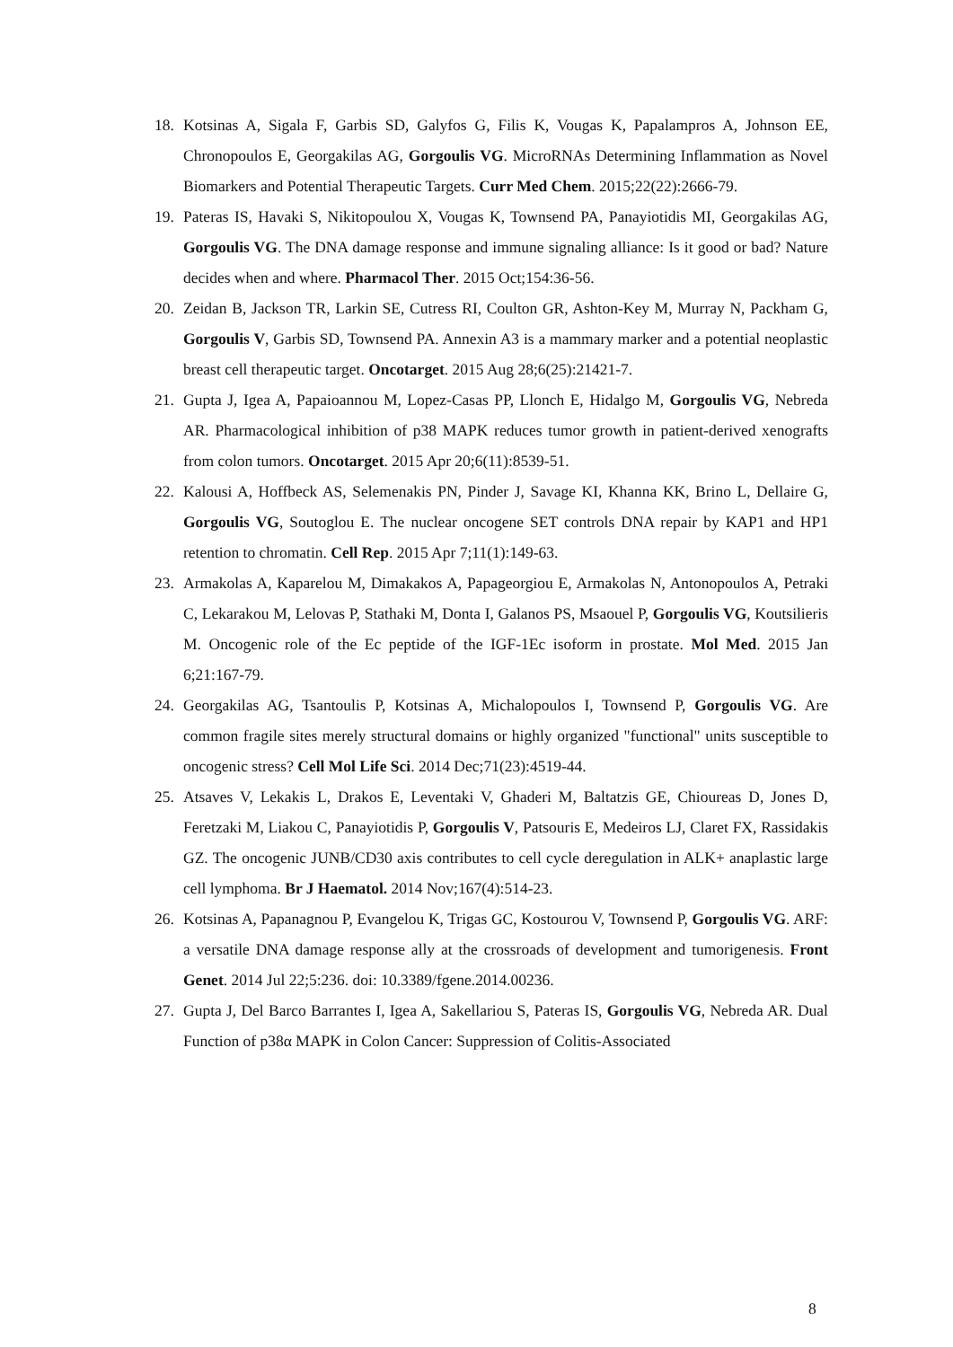18. Kotsinas A, Sigala F, Garbis SD, Galyfos G, Filis K, Vougas K, Papalampros A, Johnson EE, Chronopoulos E, Georgakilas AG, Gorgoulis VG. MicroRNAs Determining Inflammation as Novel Biomarkers and Potential Therapeutic Targets. Curr Med Chem. 2015;22(22):2666-79.
19. Pateras IS, Havaki S, Nikitopoulou X, Vougas K, Townsend PA, Panayiotidis MI, Georgakilas AG, Gorgoulis VG. The DNA damage response and immune signaling alliance: Is it good or bad? Nature decides when and where. Pharmacol Ther. 2015 Oct;154:36-56.
20. Zeidan B, Jackson TR, Larkin SE, Cutress RI, Coulton GR, Ashton-Key M, Murray N, Packham G, Gorgoulis V, Garbis SD, Townsend PA. Annexin A3 is a mammary marker and a potential neoplastic breast cell therapeutic target. Oncotarget. 2015 Aug 28;6(25):21421-7.
21. Gupta J, Igea A, Papaioannou M, Lopez-Casas PP, Llonch E, Hidalgo M, Gorgoulis VG, Nebreda AR. Pharmacological inhibition of p38 MAPK reduces tumor growth in patient-derived xenografts from colon tumors. Oncotarget. 2015 Apr 20;6(11):8539-51.
22. Kalousi A, Hoffbeck AS, Selemenakis PN, Pinder J, Savage KI, Khanna KK, Brino L, Dellaire G, Gorgoulis VG, Soutoglou E. The nuclear oncogene SET controls DNA repair by KAP1 and HP1 retention to chromatin. Cell Rep. 2015 Apr 7;11(1):149-63.
23. Armakolas A, Kaparelou M, Dimakakos A, Papageorgiou E, Armakolas N, Antonopoulos A, Petraki C, Lekarakou M, Lelovas P, Stathaki M, Donta I, Galanos PS, Msaouel P, Gorgoulis VG, Koutsilieris M. Oncogenic role of the Ec peptide of the IGF-1Ec isoform in prostate. Mol Med. 2015 Jan 6;21:167-79.
24. Georgakilas AG, Tsantoulis P, Kotsinas A, Michalopoulos I, Townsend P, Gorgoulis VG. Are common fragile sites merely structural domains or highly organized "functional" units susceptible to oncogenic stress? Cell Mol Life Sci. 2014 Dec;71(23):4519-44.
25. Atsaves V, Lekakis L, Drakos E, Leventaki V, Ghaderi M, Baltatzis GE, Chioureas D, Jones D, Feretzaki M, Liakou C, Panayiotidis P, Gorgoulis V, Patsouris E, Medeiros LJ, Claret FX, Rassidakis GZ. The oncogenic JUNB/CD30 axis contributes to cell cycle deregulation in ALK+ anaplastic large cell lymphoma. Br J Haematol. 2014 Nov;167(4):514-23.
26. Kotsinas A, Papanagnou P, Evangelou K, Trigas GC, Kostourou V, Townsend P, Gorgoulis VG. ARF: a versatile DNA damage response ally at the crossroads of development and tumorigenesis. Front Genet. 2014 Jul 22;5:236. doi: 10.3389/fgene.2014.00236.
27. Gupta J, Del Barco Barrantes I, Igea A, Sakellariou S, Pateras IS, Gorgoulis VG, Nebreda AR. Dual Function of p38α MAPK in Colon Cancer: Suppression of Colitis-Associated
8